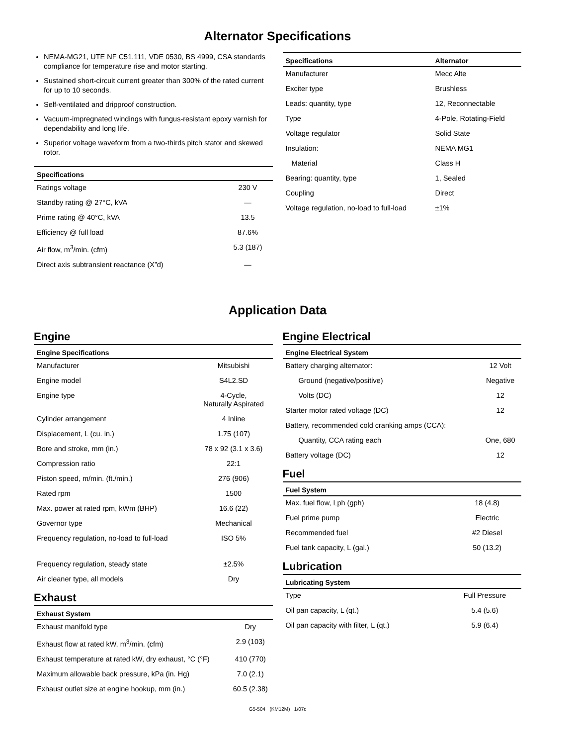Alternator Specifications
NEMA-MG21, UTE NF C51.111, VDE 0530, BS 4999, CSA standards compliance for temperature rise and motor starting.
Sustained short-circuit current greater than 300% of the rated current for up to 10 seconds.
Self-ventilated and dripproof construction.
Vacuum-impregnated windings with fungus-resistant epoxy varnish for dependability and long life.
Superior voltage waveform from a two-thirds pitch stator and skewed rotor.
| Specifications | |
| --- | --- |
| Ratings voltage | 230 V |
| Standby rating @ 27°C, kVA | — |
| Prime rating @ 40°C, kVA | 13.5 |
| Efficiency @ full load | 87.6% |
| Air flow, m<sup>3</sup>/min. (cfm) | 5.3 (187) |
| Direct axis subtransient reactance (X”d) | — |
| Specifications | Alternator |
| --- | --- |
| Manufacturer | Mecc Alte |
| Exciter type | Brushless |
| Leads: quantity, type | 12, Reconnectable |
| Type | 4-Pole, Rotating-Field |
| Voltage regulator | Solid State |
| Insulation: | NEMA MG1 |
| Material | Class H |
| Bearing: quantity, type | 1, Sealed |
| Coupling | Direct |
| Voltage regulation, no-load to full-load | ±1% |
Application Data
Engine
| Engine Specifications | |
| --- | --- |
| Manufacturer | Mitsubishi |
| Engine model | S4L2.SD |
| Engine type | 4-Cycle, Naturally Aspirated |
| Cylinder arrangement | 4 Inline |
| Displacement, L (cu. in.) | 1.75 (107) |
| Bore and stroke, mm (in.) | 78 x 92 (3.1 x 3.6) |
| Compression ratio | 22:1 |
| Piston speed, m/min. (ft./min.) | 276 (906) |
| Rated rpm | 1500 |
| Max. power at rated rpm, kWm (BHP) | 16.6 (22) |
| Governor type | Mechanical |
| Frequency regulation, no-load to full-load | ISO 5% |
| Frequency regulation, steady state | ±2.5% |
| Air cleaner type, all models | Dry |
Exhaust
| Exhaust System | |
| --- | --- |
| Exhaust manifold type | Dry |
| Exhaust flow at rated kW, m<sup>3</sup>/min. (cfm) | 2.9 (103) |
| Exhaust temperature at rated kW, dry exhaust, °C (°F) | 410 (770) |
| Maximum allowable back pressure, kPa (in. Hg) | 7.0 (2.1) |
| Exhaust outlet size at engine hookup, mm (in.) | 60.5 (2.38) |
Engine Electrical
| Engine Electrical System | |
| --- | --- |
| Battery charging alternator: | 12 Volt |
| Ground (negative/positive) | Negative |
| Volts (DC) | 12 |
| Starter motor rated voltage (DC) | 12 |
| Battery, recommended cold cranking amps (CCA): | |
| Quantity, CCA rating each | One, 680 |
| Battery voltage (DC) | 12 |
Fuel
| Fuel System | |
| --- | --- |
| Max. fuel flow, Lph (gph) | 18 (4.8) |
| Fuel prime pump | Electric |
| Recommended fuel | #2 Diesel |
| Fuel tank capacity, L (gal.) | 50 (13.2) |
Lubrication
| Lubricating System | |
| --- | --- |
| Type | Full Pressure |
| Oil pan capacity, L (qt.) | 5.4 (5.6) |
| Oil pan capacity with filter, L (qt.) | 5.9 (6.4) |
G5-504 (KM12M) 1/07c